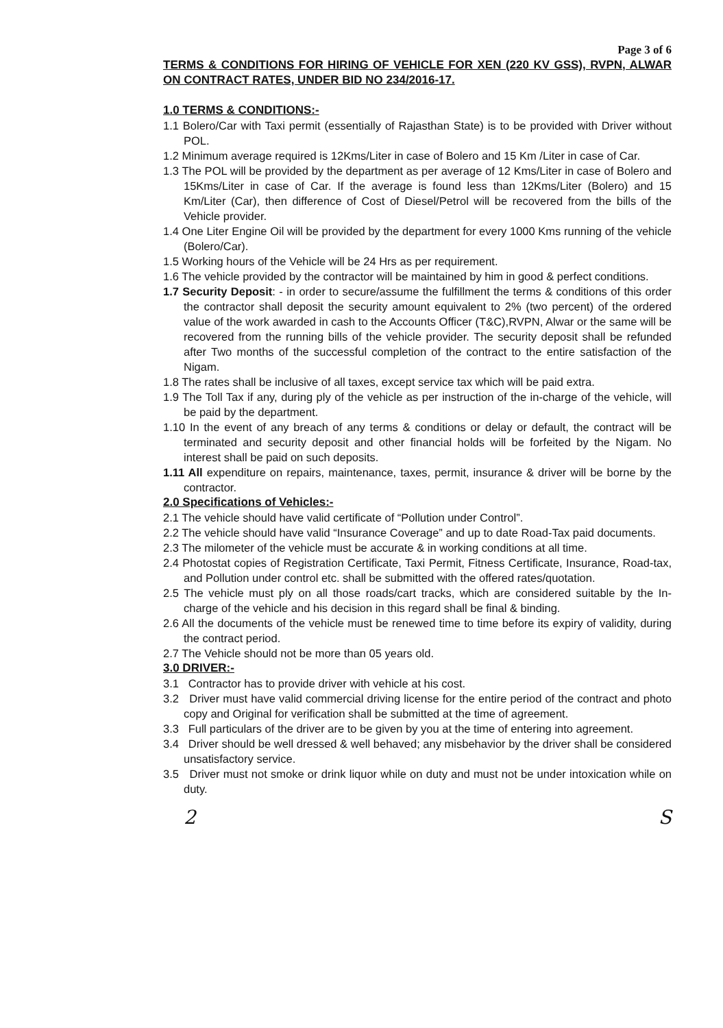Page 3 of 6
TERMS & CONDITIONS FOR HIRING OF VEHICLE FOR XEN (220 KV GSS), RVPN, ALWAR ON CONTRACT RATES, UNDER BID NO 234/2016-17.
1.0 TERMS & CONDITIONS:-
1.1 Bolero/Car with Taxi permit (essentially of Rajasthan State) is to be provided with Driver without POL.
1.2 Minimum average required is 12Kms/Liter in case of Bolero and 15 Km /Liter in case of Car.
1.3 The POL will be provided by the department as per average of 12 Kms/Liter in case of Bolero and 15Kms/Liter in case of Car. If the average is found less than 12Kms/Liter (Bolero) and 15 Km/Liter (Car), then difference of Cost of Diesel/Petrol will be recovered from the bills of the Vehicle provider.
1.4 One Liter Engine Oil will be provided by the department for every 1000 Kms running of the vehicle (Bolero/Car).
1.5 Working hours of the Vehicle will be 24 Hrs as per requirement.
1.6 The vehicle provided by the contractor will be maintained by him in good & perfect conditions.
1.7 Security Deposit: - in order to secure/assume the fulfillment the terms & conditions of this order the contractor shall deposit the security amount equivalent to 2% (two percent) of the ordered value of the work awarded in cash to the Accounts Officer (T&C),RVPN, Alwar or the same will be recovered from the running bills of the vehicle provider. The security deposit shall be refunded after Two months of the successful completion of the contract to the entire satisfaction of the Nigam.
1.8 The rates shall be inclusive of all taxes, except service tax which will be paid extra.
1.9 The Toll Tax if any, during ply of the vehicle as per instruction of the in-charge of the vehicle, will be paid by the department.
1.10 In the event of any breach of any terms & conditions or delay or default, the contract will be terminated and security deposit and other financial holds will be forfeited by the Nigam. No interest shall be paid on such deposits.
1.11 All expenditure on repairs, maintenance, taxes, permit, insurance & driver will be borne by the contractor.
2.0 Specifications of Vehicles:-
2.1 The vehicle should have valid certificate of “Pollution under Control”.
2.2 The vehicle should have valid “Insurance Coverage” and up to date Road-Tax paid documents.
2.3 The milometer of the vehicle must be accurate & in working conditions at all time.
2.4 Photostat copies of Registration Certificate, Taxi Permit, Fitness Certificate, Insurance, Road-tax, and Pollution under control etc. shall be submitted with the offered rates/quotation.
2.5 The vehicle must ply on all those roads/cart tracks, which are considered suitable by the In-charge of the vehicle and his decision in this regard shall be final & binding.
2.6 All the documents of the vehicle must be renewed time to time before its expiry of validity, during the contract period.
2.7 The Vehicle should not be more than 05 years old.
3.0 DRIVER:-
3.1 Contractor has to provide driver with vehicle at his cost.
3.2 Driver must have valid commercial driving license for the entire period of the contract and photo copy and Original for verification shall be submitted at the time of agreement.
3.3 Full particulars of the driver are to be given by you at the time of entering into agreement.
3.4 Driver should be well dressed & well behaved; any misbehavior by the driver shall be considered unsatisfactory service.
3.5 Driver must not smoke or drink liquor while on duty and must not be under intoxication while on duty.
2 S